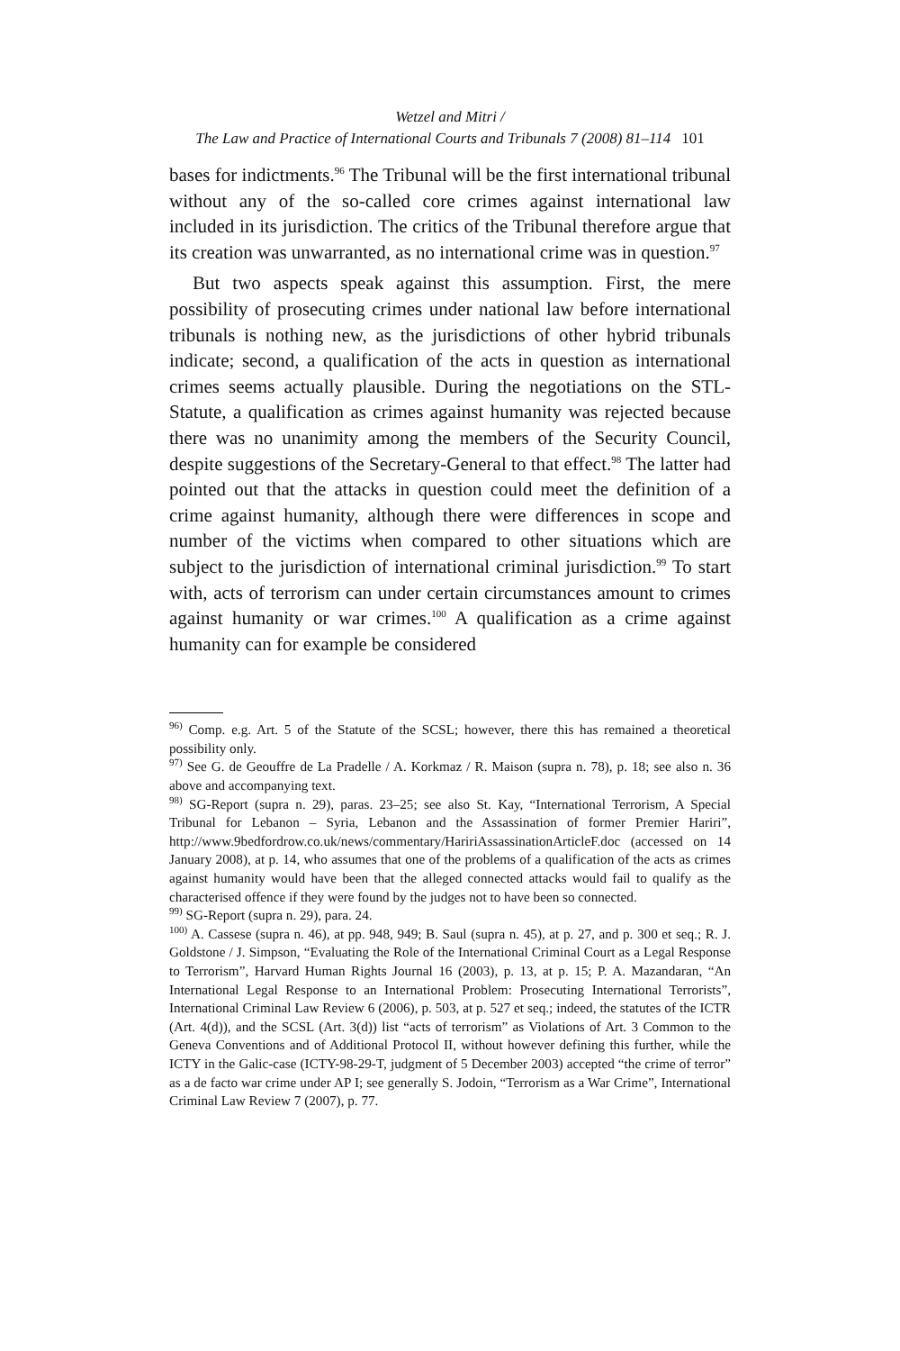Wetzel and Mitri /
The Law and Practice of International Courts and Tribunals 7 (2008) 81–114 101
bases for indictments.<sup>96</sup> The Tribunal will be the first international tribunal without any of the so-called core crimes against international law included in its jurisdiction. The critics of the Tribunal therefore argue that its creation was unwarranted, as no international crime was in question.<sup>97</sup>
But two aspects speak against this assumption. First, the mere possibility of prosecuting crimes under national law before international tribunals is nothing new, as the jurisdictions of other hybrid tribunals indicate; second, a qualification of the acts in question as international crimes seems actually plausible. During the negotiations on the STL-Statute, a qualification as crimes against humanity was rejected because there was no unanimity among the members of the Security Council, despite suggestions of the Secretary-General to that effect.<sup>98</sup> The latter had pointed out that the attacks in question could meet the definition of a crime against humanity, although there were differences in scope and number of the victims when compared to other situations which are subject to the jurisdiction of international criminal jurisdiction.<sup>99</sup> To start with, acts of terrorism can under certain circumstances amount to crimes against humanity or war crimes.<sup>100</sup> A qualification as a crime against humanity can for example be considered
<sup>96)</sup> Comp. e.g. Art. 5 of the Statute of the SCSL; however, there this has remained a theoretical possibility only.
<sup>97)</sup> See G. de Geouffre de La Pradelle / A. Korkmaz / R. Maison (supra n. 78), p. 18; see also n. 36 above and accompanying text.
<sup>98)</sup> SG-Report (supra n. 29), paras. 23–25; see also St. Kay, “International Terrorism, A Special Tribunal for Lebanon – Syria, Lebanon and the Assassination of former Premier Hariri”, http://www.9bedfordrow.co.uk/news/commentary/HaririAssassinationArticleF.doc (accessed on 14 January 2008), at p. 14, who assumes that one of the problems of a qualification of the acts as crimes against humanity would have been that the alleged connected attacks would fail to qualify as the characterised offence if they were found by the judges not to have been so connected.
<sup>99)</sup> SG-Report (supra n. 29), para. 24.
<sup>100)</sup> A. Cassese (supra n. 46), at pp. 948, 949; B. Saul (supra n. 45), at p. 27, and p. 300 et seq.; R. J. Goldstone / J. Simpson, “Evaluating the Role of the International Criminal Court as a Legal Response to Terrorism”, Harvard Human Rights Journal 16 (2003), p. 13, at p. 15; P. A. Mazandaran, “An International Legal Response to an International Problem: Prosecuting International Terrorists”, International Criminal Law Review 6 (2006), p. 503, at p. 527 et seq.; indeed, the statutes of the ICTR (Art. 4(d)), and the SCSL (Art. 3(d)) list “acts of terrorism” as Violations of Art. 3 Common to the Geneva Conventions and of Additional Protocol II, without however defining this further, while the ICTY in the Galic-case (ICTY-98-29-T, judgment of 5 December 2003) accepted “the crime of terror” as a de facto war crime under AP I; see generally S. Jodoin, “Terrorism as a War Crime”, International Criminal Law Review 7 (2007), p. 77.